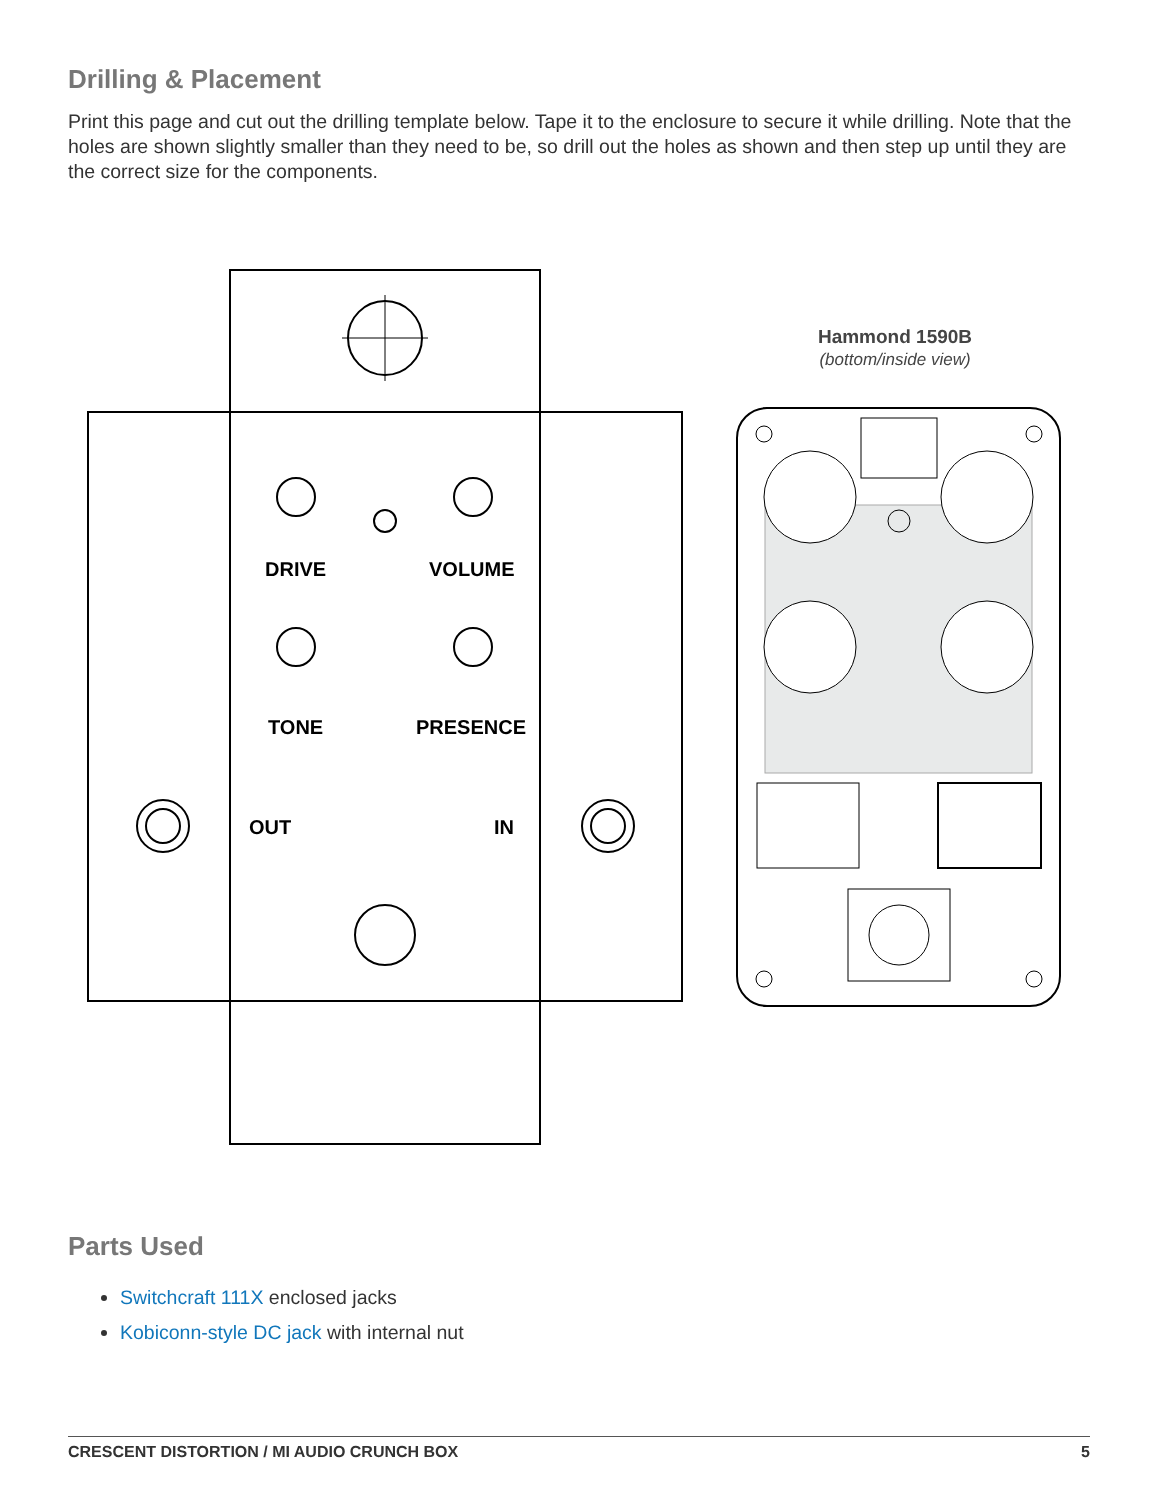Drilling & Placement
Print this page and cut out the drilling template below. Tape it to the enclosure to secure it while drilling. Note that the holes are shown slightly smaller than they need to be, so drill out the holes as shown and then step up until they are the correct size for the components.
DRIVE VOLUME
TONE PRESENCE
OUT IN
Hammond 1590B
(bottom/inside view)
Parts Used
Switchcraft 111X enclosed jacks
Kobiconn-style DC jack with internal nut
CRESCENT DISTORTION / MI AUDIO CRUNCH BOX 5